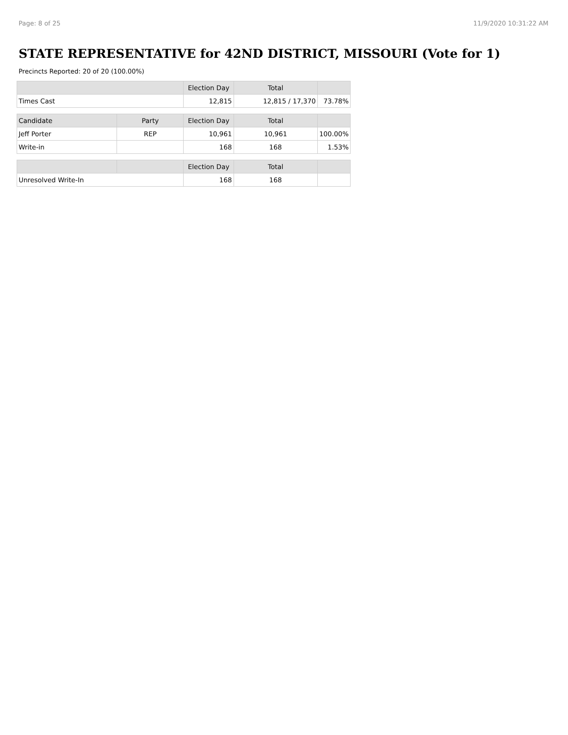Page: 8 of 25 11/9/2020 10:31:22 AM
STATE REPRESENTATIVE for 42ND DISTRICT, MISSOURI (Vote for 1)
Precincts Reported: 20 of 20 (100.00%)
| | | Election Day | Total | |
| --- | --- | --- | --- | --- |
| Times Cast | | 12,815 | 12,815 / 17,370 | 73.78% |
| Candidate | Party | Election Day | Total | |
| Jeff Porter | REP | 10,961 | 10,961 | 100.00% |
| Write-in | | 168 | 168 | 1.53% |
| | | Election Day | Total | |
| Unresolved Write-In | | 168 | 168 | |